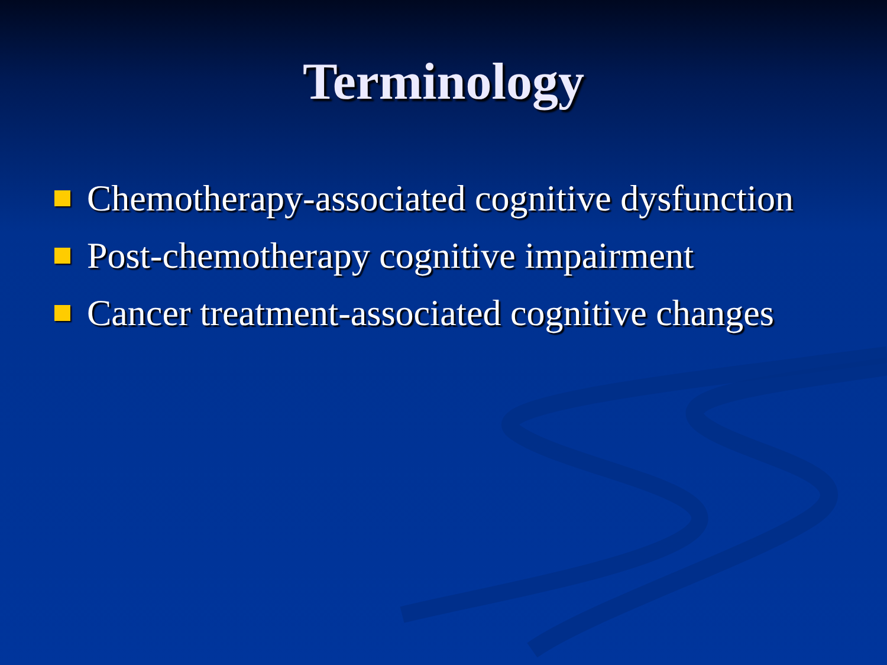Terminology
Chemotherapy-associated cognitive dysfunction
Post-chemotherapy cognitive impairment
Cancer treatment-associated cognitive changes